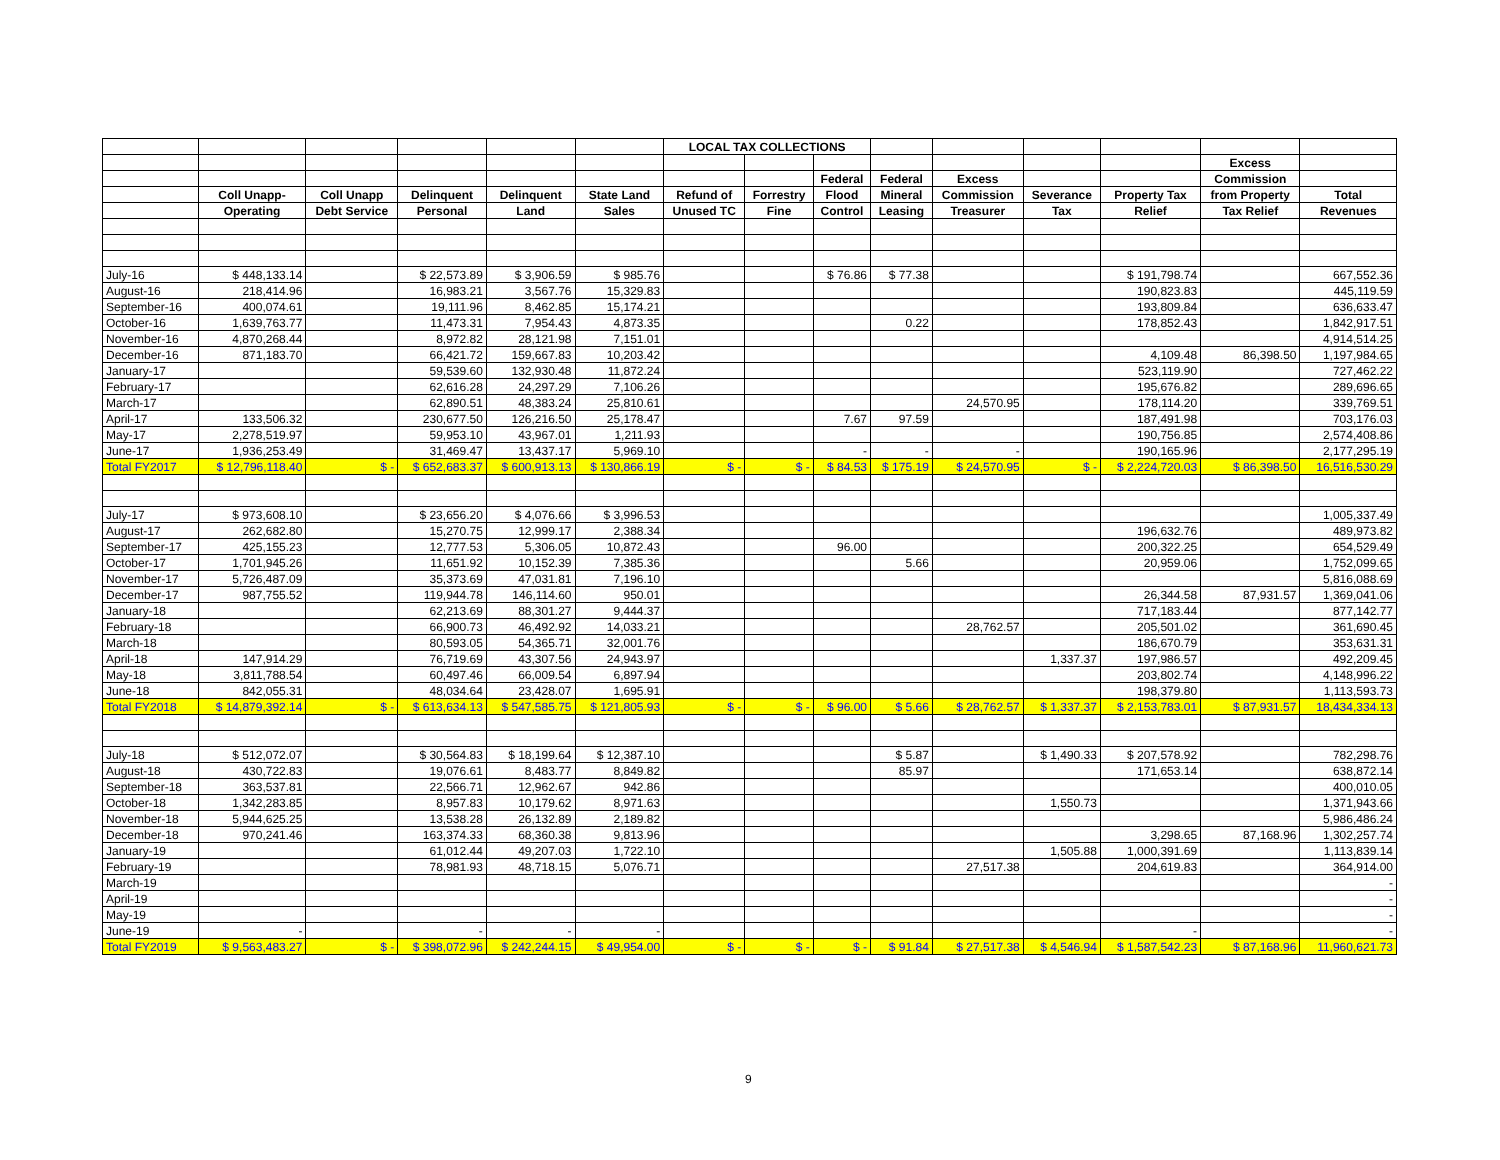| | | | | | | LOCAL TAX COLLECTIONS | | | | | | | | |
| --- | --- | --- | --- | --- | --- | --- | --- | --- | --- | --- | --- | --- | --- | --- |
| | | | | | | | | | | | | | Excess | |
| | | | | | | | | Federal | Federal | Excess | | | Commission | |
| | Coll Unapp- | Coll Unapp | Delinquent | Delinquent | State Land | Refund of | Forrestry | Flood | Mineral | Commission | Severance | Property Tax | from Property | Total |
| | Operating | Debt Service | Personal | Land | Sales | Unused TC | Fine | Control | Leasing | Treasurer | Tax | Relief | Tax Relief | Revenues |
| July-16 | $ 448,133.14 | | $ 22,573.89 | $ 3,906.59 | $ 985.76 | | | $ 76.86 | $ 77.38 | | | $ 191,798.74 | | 667,552.36 |
| August-16 | 218,414.96 | | 16,983.21 | 3,567.76 | 15,329.83 | | | | | | | 190,823.83 | | 445,119.59 |
| September-16 | 400,074.61 | | 19,111.96 | 8,462.85 | 15,174.21 | | | | | | | 193,809.84 | | 636,633.47 |
| October-16 | 1,639,763.77 | | 11,473.31 | 7,954.43 | 4,873.35 | | | | 0.22 | | | 178,852.43 | | 1,842,917.51 |
| November-16 | 4,870,268.44 | | 8,972.82 | 28,121.98 | 7,151.01 | | | | | | | | | 4,914,514.25 |
| December-16 | 871,183.70 | | 66,421.72 | 159,667.83 | 10,203.42 | | | | | | | 4,109.48 | 86,398.50 | 1,197,984.65 |
| January-17 | | | 59,539.60 | 132,930.48 | 11,872.24 | | | | | | | 523,119.90 | | 727,462.22 |
| February-17 | | | 62,616.28 | 24,297.29 | 7,106.26 | | | | | | | 195,676.82 | | 289,696.65 |
| March-17 | | | 62,890.51 | 48,383.24 | 25,810.61 | | | | | 24,570.95 | | 178,114.20 | | 339,769.51 |
| April-17 | 133,506.32 | | 230,677.50 | 126,216.50 | 25,178.47 | | | 7.67 | 97.59 | | | 187,491.98 | | 703,176.03 |
| May-17 | 2,278,519.97 | | 59,953.10 | 43,967.01 | 1,211.93 | | | | | | | 190,756.85 | | 2,574,408.86 |
| June-17 | 1,936,253.49 | | 31,469.47 | 13,437.17 | 5,969.10 | | | - | - | - | | 190,165.96 | | 2,177,295.19 |
| Total FY2017 | $ 12,796,118.40 | $ - | $ 652,683.37 | $ 600,913.13 | $ 130,866.19 | $ - | $ - | $ 84.53 | $ 175.19 | $ 24,570.95 | $ - | $ 2,224,720.03 | $ 86,398.50 | 16,516,530.29 |
| July-17 | $ 973,608.10 | | $ 23,656.20 | $ 4,076.66 | $ 3,996.53 | | | | | | | | | 1,005,337.49 |
| August-17 | 262,682.80 | | 15,270.75 | 12,999.17 | 2,388.34 | | | | | | | 196,632.76 | | 489,973.82 |
| September-17 | 425,155.23 | | 12,777.53 | 5,306.05 | 10,872.43 | | | 96.00 | | | | 200,322.25 | | 654,529.49 |
| October-17 | 1,701,945.26 | | 11,651.92 | 10,152.39 | 7,385.36 | | | | 5.66 | | | 20,959.06 | | 1,752,099.65 |
| November-17 | 5,726,487.09 | | 35,373.69 | 47,031.81 | 7,196.10 | | | | | | | | | 5,816,088.69 |
| December-17 | 987,755.52 | | 119,944.78 | 146,114.60 | 950.01 | | | | | | | 26,344.58 | 87,931.57 | 1,369,041.06 |
| January-18 | | | 62,213.69 | 88,301.27 | 9,444.37 | | | | | | | 717,183.44 | | 877,142.77 |
| February-18 | | | 66,900.73 | 46,492.92 | 14,033.21 | | | | | 28,762.57 | | 205,501.02 | | 361,690.45 |
| March-18 | | | 80,593.05 | 54,365.71 | 32,001.76 | | | | | | | 186,670.79 | | 353,631.31 |
| April-18 | 147,914.29 | | 76,719.69 | 43,307.56 | 24,943.97 | | | | | | 1,337.37 | 197,986.57 | | 492,209.45 |
| May-18 | 3,811,788.54 | | 60,497.46 | 66,009.54 | 6,897.94 | | | | | | | 203,802.74 | | 4,148,996.22 |
| June-18 | 842,055.31 | | 48,034.64 | 23,428.07 | 1,695.91 | | | | | | | 198,379.80 | | 1,113,593.73 |
| Total FY2018 | $ 14,879,392.14 | $ - | $ 613,634.13 | $ 547,585.75 | $ 121,805.93 | $ - | $ - | $ 96.00 | $ 5.66 | $ 28,762.57 | $ 1,337.37 | $ 2,153,783.01 | $ 87,931.57 | 18,434,334.13 |
| July-18 | $ 512,072.07 | | $ 30,564.83 | $ 18,199.64 | $ 12,387.10 | | | | $ 5.87 | | $ 1,490.33 | $ 207,578.92 | | 782,298.76 |
| August-18 | 430,722.83 | | 19,076.61 | 8,483.77 | 8,849.82 | | | | 85.97 | | | 171,653.14 | | 638,872.14 |
| September-18 | 363,537.81 | | 22,566.71 | 12,962.67 | 942.86 | | | | | | | | | 400,010.05 |
| October-18 | 1,342,283.85 | | 8,957.83 | 10,179.62 | 8,971.63 | | | | | | 1,550.73 | | | 1,371,943.66 |
| November-18 | 5,944,625.25 | | 13,538.28 | 26,132.89 | 2,189.82 | | | | | | | | | 5,986,486.24 |
| December-18 | 970,241.46 | | 163,374.33 | 68,360.38 | 9,813.96 | | | | | | | 3,298.65 | 87,168.96 | 1,302,257.74 |
| January-19 | | | 61,012.44 | 49,207.03 | 1,722.10 | | | | | | 1,505.88 | 1,000,391.69 | | 1,113,839.14 |
| February-19 | | | 78,981.93 | 48,718.15 | 5,076.71 | | | | | 27,517.38 | | 204,619.83 | | 364,914.00 |
| March-19 | | | | | | | | | | | | | | - |
| April-19 | | | | | | | | | | | | | | - |
| May-19 | | | | | | | | | | | | | | - |
| June-19 | - | | - | - | - | | | | | | | - | | - |
| Total FY2019 | $ 9,563,483.27 | $ - | $ 398,072.96 | $ 242,244.15 | $ 49,954.00 | $ - | $ - | $ - | $ 91.84 | $ 27,517.38 | $ 4,546.94 | $ 1,587,542.23 | $ 87,168.96 | 11,960,621.73 |
9